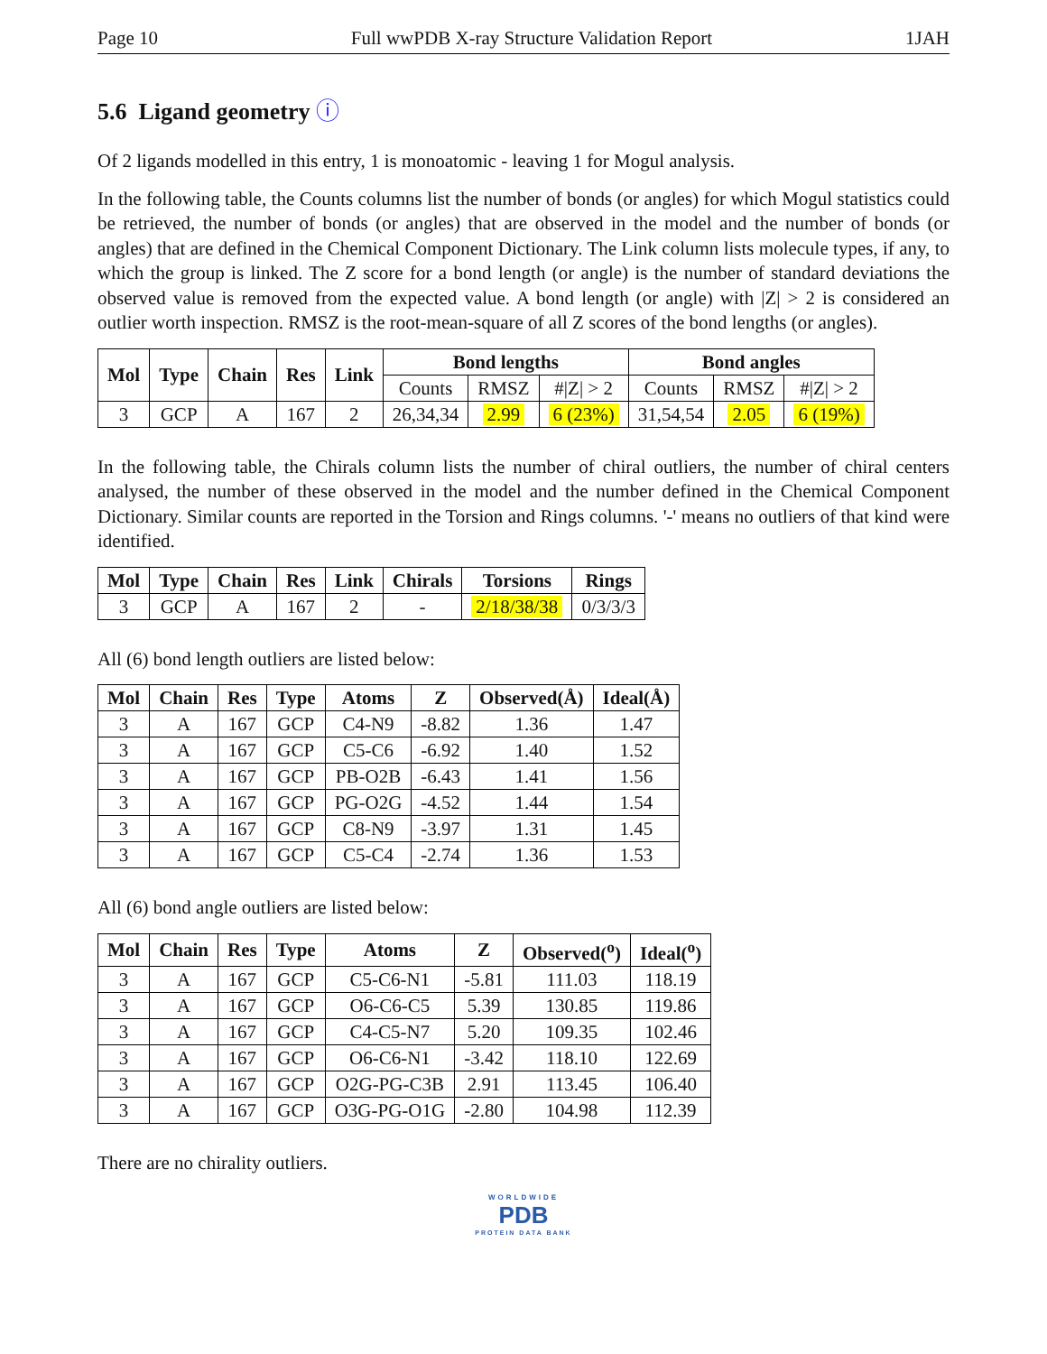Page 10 Full wwPDB X-ray Structure Validation Report 1JAH
5.6 Ligand geometry ⓘ
Of 2 ligands modelled in this entry, 1 is monoatomic - leaving 1 for Mogul analysis.
In the following table, the Counts columns list the number of bonds (or angles) for which Mogul statistics could be retrieved, the number of bonds (or angles) that are observed in the model and the number of bonds (or angles) that are defined in the Chemical Component Dictionary. The Link column lists molecule types, if any, to which the group is linked. The Z score for a bond length (or angle) is the number of standard deviations the observed value is removed from the expected value. A bond length (or angle) with |Z| > 2 is considered an outlier worth inspection. RMSZ is the root-mean-square of all Z scores of the bond lengths (or angles).
| Mol | Type | Chain | Res | Link | Bond lengths | | | Bond angles | | |
| --- | --- | --- | --- | --- | --- | --- | --- | --- | --- | --- |
| | | | | | Counts | RMSZ | #/Z/ > 2 | Counts | RMSZ | #/Z/ > 2 |
| 3 | GCP | A | 167 | 2 | 26,34,34 | 2.99 | 6 (23%) | 31,54,54 | 2.05 | 6 (19%) |
In the following table, the Chirals column lists the number of chiral outliers, the number of chiral centers analysed, the number of these observed in the model and the number defined in the Chemical Component Dictionary. Similar counts are reported in the Torsion and Rings columns. '-' means no outliers of that kind were identified.
| Mol | Type | Chain | Res | Link | Chirals | Torsions | Rings |
| --- | --- | --- | --- | --- | --- | --- | --- |
| 3 | GCP | A | 167 | 2 | - | 2/18/38/38 | 0/3/3/3 |
All (6) bond length outliers are listed below:
| Mol | Chain | Res | Type | Atoms | Z | Observed(Å) | Ideal(Å) |
| --- | --- | --- | --- | --- | --- | --- | --- |
| 3 | A | 167 | GCP | C4-N9 | -8.82 | 1.36 | 1.47 |
| 3 | A | 167 | GCP | C5-C6 | -6.92 | 1.40 | 1.52 |
| 3 | A | 167 | GCP | PB-O2B | -6.43 | 1.41 | 1.56 |
| 3 | A | 167 | GCP | PG-O2G | -4.52 | 1.44 | 1.54 |
| 3 | A | 167 | GCP | C8-N9 | -3.97 | 1.31 | 1.45 |
| 3 | A | 167 | GCP | C5-C4 | -2.74 | 1.36 | 1.53 |
All (6) bond angle outliers are listed below:
| Mol | Chain | Res | Type | Atoms | Z | Observed(<sup>o</sup>) | Ideal(<sup>o</sup>) |
| --- | --- | --- | --- | --- | --- | --- | --- |
| 3 | A | 167 | GCP | C5-C6-N1 | -5.81 | 111.03 | 118.19 |
| 3 | A | 167 | GCP | O6-C6-C5 | 5.39 | 130.85 | 119.86 |
| 3 | A | 167 | GCP | C4-C5-N7 | 5.20 | 109.35 | 102.46 |
| 3 | A | 167 | GCP | O6-C6-N1 | -3.42 | 118.10 | 122.69 |
| 3 | A | 167 | GCP | O2G-PG-C3B | 2.91 | 113.45 | 106.40 |
| 3 | A | 167 | GCP | O3G-PG-O1G | -2.80 | 104.98 | 112.39 |
There are no chirality outliers.
WORLDWIDE
PDB
PROTEIN DATA BANK